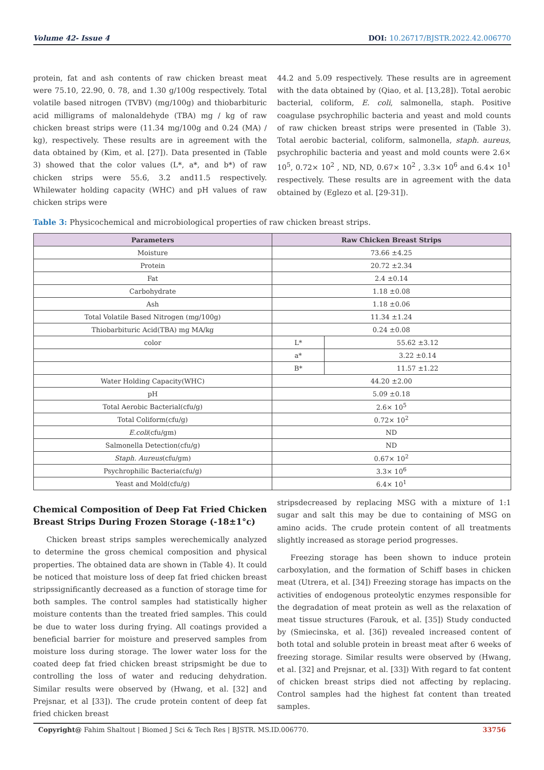Volume 42- Issue 4 DOI: 10.26717/BJSTR.2022.42.006770
protein, fat and ash contents of raw chicken breast meat were 75.10, 22.90, 0. 78, and 1.30 g/100g respectively. Total volatile based nitrogen (TVBV) (mg/100g) and thiobarbituric acid milligrams of malonaldehyde (TBA) mg / kg of raw chicken breast strips were (11.34 mg/100g and 0.24 (MA) / kg), respectively. These results are in agreement with the data obtained by (Kim, et al. [27]). Data presented in (Table 3) showed that the color values (L*, a*, and b*) of raw chicken strips were 55.6, 3.2 and11.5 respectively. Whilewater holding capacity (WHC) and pH values of raw chicken strips were
44.2 and 5.09 respectively. These results are in agreement with the data obtained by (Qiao, et al. [13,28]). Total aerobic bacterial, coliform, E. coli, salmonella, staph. Positive coagulase psychrophilic bacteria and yeast and mold counts of raw chicken breast strips were presented in (Table 3). Total aerobic bacterial, coliform, salmonella, staph. aureus, psychrophilic bacteria and yeast and mold counts were 2.6× 10<sup>5</sup>, 0.72× 10<sup>2</sup> , ND, ND, 0.67× 10<sup>2</sup> , 3.3× 10<sup>6</sup> and 6.4× 10<sup>1</sup> respectively. These results are in agreement with the data obtained by (Eglezo et al. [29-31]).
Table 3: Physicochemical and microbiological properties of raw chicken breast strips.
| Parameters | Raw Chicken Breast Strips | |
| --- | --- | --- |
| Moisture | 73.66 ±4.25 | |
| Protein | 20.72 ±2.34 | |
| Fat | 2.4 ±0.14 | |
| Carbohydrate | 1.18 ±0.08 | |
| Ash | 1.18 ±0.06 | |
| Total Volatile Based Nitrogen (mg/100g) | 11.34 ±1.24 | |
| Thiobarbituric Acid(TBA) mg MA/kg | 0.24 ±0.08 | |
| color | L* | 55.62 ±3.12 |
| | a* | 3.22 ±0.14 |
| | B* | 11.57 ±1.22 |
| Water Holding Capacity(WHC) | 44.20 ±2.00 | |
| pH | 5.09 ±0.18 | |
| Total Aerobic Bacterial(cfu/g) | 2.6× 10<sup>5</sup> | |
| Total Coliform(cfu/g) | 0.72× 10<sup>2</sup> | |
| E.coli (cfu/gm) | ND | |
| Salmonella Detection(cfu/g) | ND | |
| Staph. Aureus (cfu/gm) | 0.67× 10<sup>2</sup> | |
| Psychrophilic Bacteria(cfu/g) | 3.3× 10<sup>6</sup> | |
| Yeast and Mold(cfu/g) | 6.4× 10<sup>1</sup> | |
Chemical Composition of Deep Fat Fried Chicken Breast Strips During Frozen Storage (-18±1°c)
Chicken breast strips samples werechemically analyzed to determine the gross chemical composition and physical properties. The obtained data are shown in (Table 4). It could be noticed that moisture loss of deep fat fried chicken breast stripssignificantly decreased as a function of storage time for both samples. The control samples had statistically higher moisture contents than the treated fried samples. This could be due to water loss during frying. All coatings provided a beneficial barrier for moisture and preserved samples from moisture loss during storage. The lower water loss for the coated deep fat fried chicken breast stripsmight be due to controlling the loss of water and reducing dehydration. Similar results were observed by (Hwang, et al. [32] and Prejsnar, et al [33]). The crude protein content of deep fat fried chicken breast
stripsdecreased by replacing MSG with a mixture of 1:1 sugar and salt this may be due to containing of MSG on amino acids. The crude protein content of all treatments slightly increased as storage period progresses.
Freezing storage has been shown to induce protein carboxylation, and the formation of Schiff bases in chicken meat (Utrera, et al. [34]) Freezing storage has impacts on the activities of endogenous proteolytic enzymes responsible for the degradation of meat protein as well as the relaxation of meat tissue structures (Farouk, et al. [35]) Study conducted by (Smiecinska, et al. [36]) revealed increased content of both total and soluble protein in breast meat after 6 weeks of freezing storage. Similar results were observed by (Hwang, et al. [32] and Prejsnar, et al. [33]) With regard to fat content of chicken breast strips died not affecting by replacing. Control samples had the highest fat content than treated samples.
Copyright@ Fahim Shaltout | Biomed J Sci & Tech Res | BJSTR. MS.ID.006770.
33756